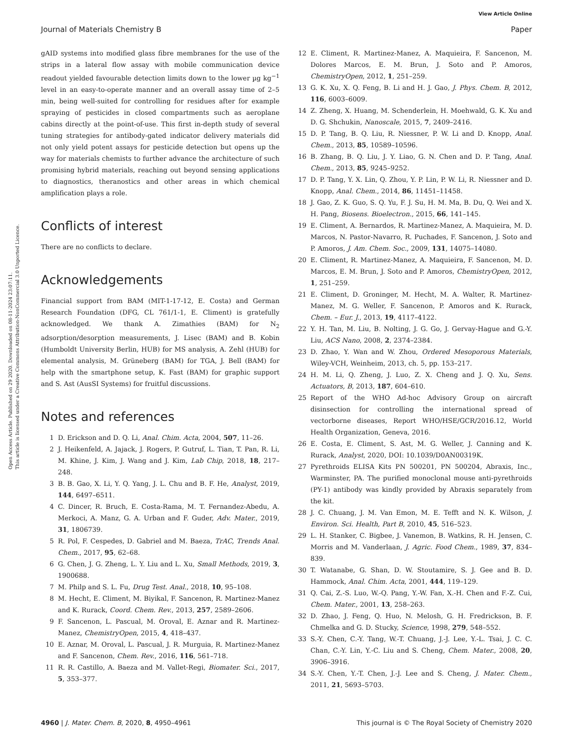View Article Online
Journal of Materials Chemistry B Paper
Open Access Article. Published on 29 2020. Downloaded on 08-11-2024 23:07:11.
This article is licensed under a Creative Commons Attribution-NonCommercial 3.0 Unported Licence.
gAID systems into modified glass fibre membranes for the use of the strips in a lateral flow assay with mobile communication device readout yielded favourable detection limits down to the lower µg kg<sup>−1</sup> level in an easy-to-operate manner and an overall assay time of 2–5 min, being well-suited for controlling for residues after for example spraying of pesticides in closed compartments such as aeroplane cabins directly at the point-of-use. This first in-depth study of several tuning strategies for antibody-gated indicator delivery materials did not only yield potent assays for pesticide detection but opens up the way for materials chemists to further advance the architecture of such promising hybrid materials, reaching out beyond sensing applications to diagnostics, theranostics and other areas in which chemical amplification plays a role.
Conflicts of interest
There are no conflicts to declare.
Acknowledgements
Financial support from BAM (MIT-1-17-12, E. Costa) and German Research Foundation (DFG, CL 761/1-1, E. Climent) is gratefully acknowledged. We thank A. Zimathies (BAM) for N<sub>2</sub> adsorption/desorption measurements, J. Lisec (BAM) and B. Kobin (Humboldt University Berlin, HUB) for MS analysis, A. Zehl (HUB) for elemental analysis, M. Grüneberg (BAM) for TGA, J. Bell (BAM) for help with the smartphone setup, K. Fast (BAM) for graphic support and S. Ast (AusSI Systems) for fruitful discussions.
Notes and references
1 D. Erickson and D. Q. Li, Anal. Chim. Acta, 2004, 507, 11–26.
2 J. Heikenfeld, A. Jajack, J. Rogers, P. Gutruf, L. Tian, T. Pan, R. Li, M. Khine, J. Kim, J. Wang and J. Kim, Lab Chip, 2018, 18, 217–248.
3 B. B. Gao, X. Li, Y. Q. Yang, J. L. Chu and B. F. He, Analyst, 2019, 144, 6497–6511.
4 C. Dincer, R. Bruch, E. Costa-Rama, M. T. Fernandez-Abedu, A. Merkoci, A. Manz, G. A. Urban and F. Guder, Adv. Mater., 2019, 31, 1806739.
5 R. Pol, F. Cespedes, D. Gabriel and M. Baeza, TrAC, Trends Anal. Chem., 2017, 95, 62–68.
6 G. Chen, J. G. Zheng, L. Y. Liu and L. Xu, Small Methods, 2019, 3, 1900688.
7 M. Philp and S. L. Fu, Drug Test. Anal., 2018, 10, 95–108.
8 M. Hecht, E. Climent, M. Biyikal, F. Sancenon, R. Martinez-Manez and K. Rurack, Coord. Chem. Rev., 2013, 257, 2589–2606.
9 F. Sancenon, L. Pascual, M. Oroval, E. Aznar and R. Martinez-Manez, ChemistryOpen, 2015, 4, 418–437.
10 E. Aznar, M. Oroval, L. Pascual, J. R. Murguia, R. Martinez-Manez and F. Sancenon, Chem. Rev., 2016, 116, 561–718.
11 R. R. Castillo, A. Baeza and M. Vallet-Regi, Biomater. Sci., 2017, 5, 353–377.
12 E. Climent, R. Martinez-Manez, A. Maquieira, F. Sancenon, M. Dolores Marcos, E. M. Brun, J. Soto and P. Amoros, ChemistryOpen, 2012, 1, 251–259.
13 G. K. Xu, X. Q. Feng, B. Li and H. J. Gao, J. Phys. Chem. B, 2012, 116, 6003–6009.
14 Z. Zheng, X. Huang, M. Schenderlein, H. Moehwald, G. K. Xu and D. G. Shchukin, Nanoscale, 2015, 7, 2409–2416.
15 D. P. Tang, B. Q. Liu, R. Niessner, P. W. Li and D. Knopp, Anal. Chem., 2013, 85, 10589–10596.
16 B. Zhang, B. Q. Liu, J. Y. Liao, G. N. Chen and D. P. Tang, Anal. Chem., 2013, 85, 9245–9252.
17 D. P. Tang, Y. X. Lin, Q. Zhou, Y. P. Lin, P. W. Li, R. Niessner and D. Knopp, Anal. Chem., 2014, 86, 11451–11458.
18 J. Gao, Z. K. Guo, S. Q. Yu, F. J. Su, H. M. Ma, B. Du, Q. Wei and X. H. Pang, Biosens. Bioelectron., 2015, 66, 141–145.
19 E. Climent, A. Bernardos, R. Martinez-Manez, A. Maquieira, M. D. Marcos, N. Pastor-Navarro, R. Puchades, F. Sancenon, J. Soto and P. Amoros, J. Am. Chem. Soc., 2009, 131, 14075–14080.
20 E. Climent, R. Martinez-Manez, A. Maquieira, F. Sancenon, M. D. Marcos, E. M. Brun, J. Soto and P. Amoros, ChemistryOpen, 2012, 1, 251–259.
21 E. Climent, D. Groninger, M. Hecht, M. A. Walter, R. Martinez-Manez, M. G. Weller, F. Sancenon, P. Amoros and K. Rurack, Chem. – Eur. J., 2013, 19, 4117–4122.
22 Y. H. Tan, M. Liu, B. Nolting, J. G. Go, J. Gervay-Hague and G.-Y. Liu, ACS Nano, 2008, 2, 2374–2384.
23 D. Zhao, Y. Wan and W. Zhou, Ordered Mesoporous Materials, Wiley-VCH, Weinheim, 2013, ch. 5, pp. 153–217.
24 H. M. Li, Q. Zheng, J. Luo, Z. X. Cheng and J. Q. Xu, Sens. Actuators, B, 2013, 187, 604–610.
25 Report of the WHO Ad-hoc Advisory Group on aircraft disinsection for controlling the international spread of vectorborne diseases, Report WHO/HSE/GCR/2016.12, World Health Organization, Geneva, 2016.
26 E. Costa, E. Climent, S. Ast, M. G. Weller, J. Canning and K. Rurack, Analyst, 2020, DOI: 10.1039/D0AN00319K.
27 Pyrethroids ELISA Kits PN 500201, PN 500204, Abraxis, Inc., Warminster, PA. The purified monoclonal mouse anti-pyrethroids (PY-1) antibody was kindly provided by Abraxis separately from the kit.
28 J. C. Chuang, J. M. Van Emon, M. E. Tefft and N. K. Wilson, J. Environ. Sci. Health, Part B, 2010, 45, 516–523.
29 L. H. Stanker, C. Bigbee, J. Vanemon, B. Watkins, R. H. Jensen, C. Morris and M. Vanderlaan, J. Agric. Food Chem., 1989, 37, 834–839.
30 T. Watanabe, G. Shan, D. W. Stoutamire, S. J. Gee and B. D. Hammock, Anal. Chim. Acta, 2001, 444, 119–129.
31 Q. Cai, Z.-S. Luo, W.-Q. Pang, Y.-W. Fan, X.-H. Chen and F.-Z. Cui, Chem. Mater., 2001, 13, 258–263.
32 D. Zhao, J. Feng, Q. Huo, N. Melosh, G. H. Fredrickson, B. F. Chmelka and G. D. Stucky, Science, 1998, 279, 548–552.
33 S.-Y. Chen, C.-Y. Tang, W.-T. Chuang, J.-J. Lee, Y.-L. Tsai, J. C. C. Chan, C.-Y. Lin, Y.-C. Liu and S. Cheng, Chem. Mater., 2008, 20, 3906–3916.
34 S.-Y. Chen, Y.-T. Chen, J.-J. Lee and S. Cheng, J. Mater. Chem., 2011, 21, 5693–5703.
4960 | J. Mater. Chem. B, 2020, 8, 4950–4961 This journal is © The Royal Society of Chemistry 2020